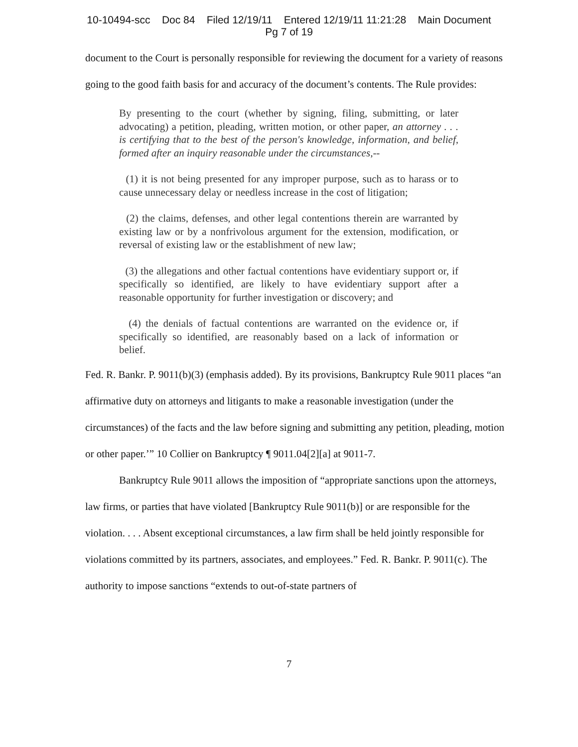10-10494-scc Doc 84 Filed 12/19/11 Entered 12/19/11 11:21:28 Main Document
Pg 7 of 19
document to the Court is personally responsible for reviewing the document for a variety of reasons going to the good faith basis for and accuracy of the document’s contents. The Rule provides:
By presenting to the court (whether by signing, filing, submitting, or later advocating) a petition, pleading, written motion, or other paper, an attorney . . . is certifying that to the best of the person's knowledge, information, and belief, formed after an inquiry reasonable under the circumstances,--
(1) it is not being presented for any improper purpose, such as to harass or to cause unnecessary delay or needless increase in the cost of litigation;
(2) the claims, defenses, and other legal contentions therein are warranted by existing law or by a nonfrivolous argument for the extension, modification, or reversal of existing law or the establishment of new law;
(3) the allegations and other factual contentions have evidentiary support or, if specifically so identified, are likely to have evidentiary support after a reasonable opportunity for further investigation or discovery; and
(4) the denials of factual contentions are warranted on the evidence or, if specifically so identified, are reasonably based on a lack of information or belief.
Fed. R. Bankr. P. 9011(b)(3) (emphasis added). By its provisions, Bankruptcy Rule 9011 places “an affirmative duty on attorneys and litigants to make a reasonable investigation (under the circumstances) of the facts and the law before signing and submitting any petition, pleading, motion or other paper.’” 10 Collier on Bankruptcy ¶ 9011.04[2][a] at 9011-7.
Bankruptcy Rule 9011 allows the imposition of “appropriate sanctions upon the attorneys, law firms, or parties that have violated [Bankruptcy Rule 9011(b)] or are responsible for the violation. . . . Absent exceptional circumstances, a law firm shall be held jointly responsible for violations committed by its partners, associates, and employees.” Fed. R. Bankr. P. 9011(c). The authority to impose sanctions “extends to out-of-state partners of
7